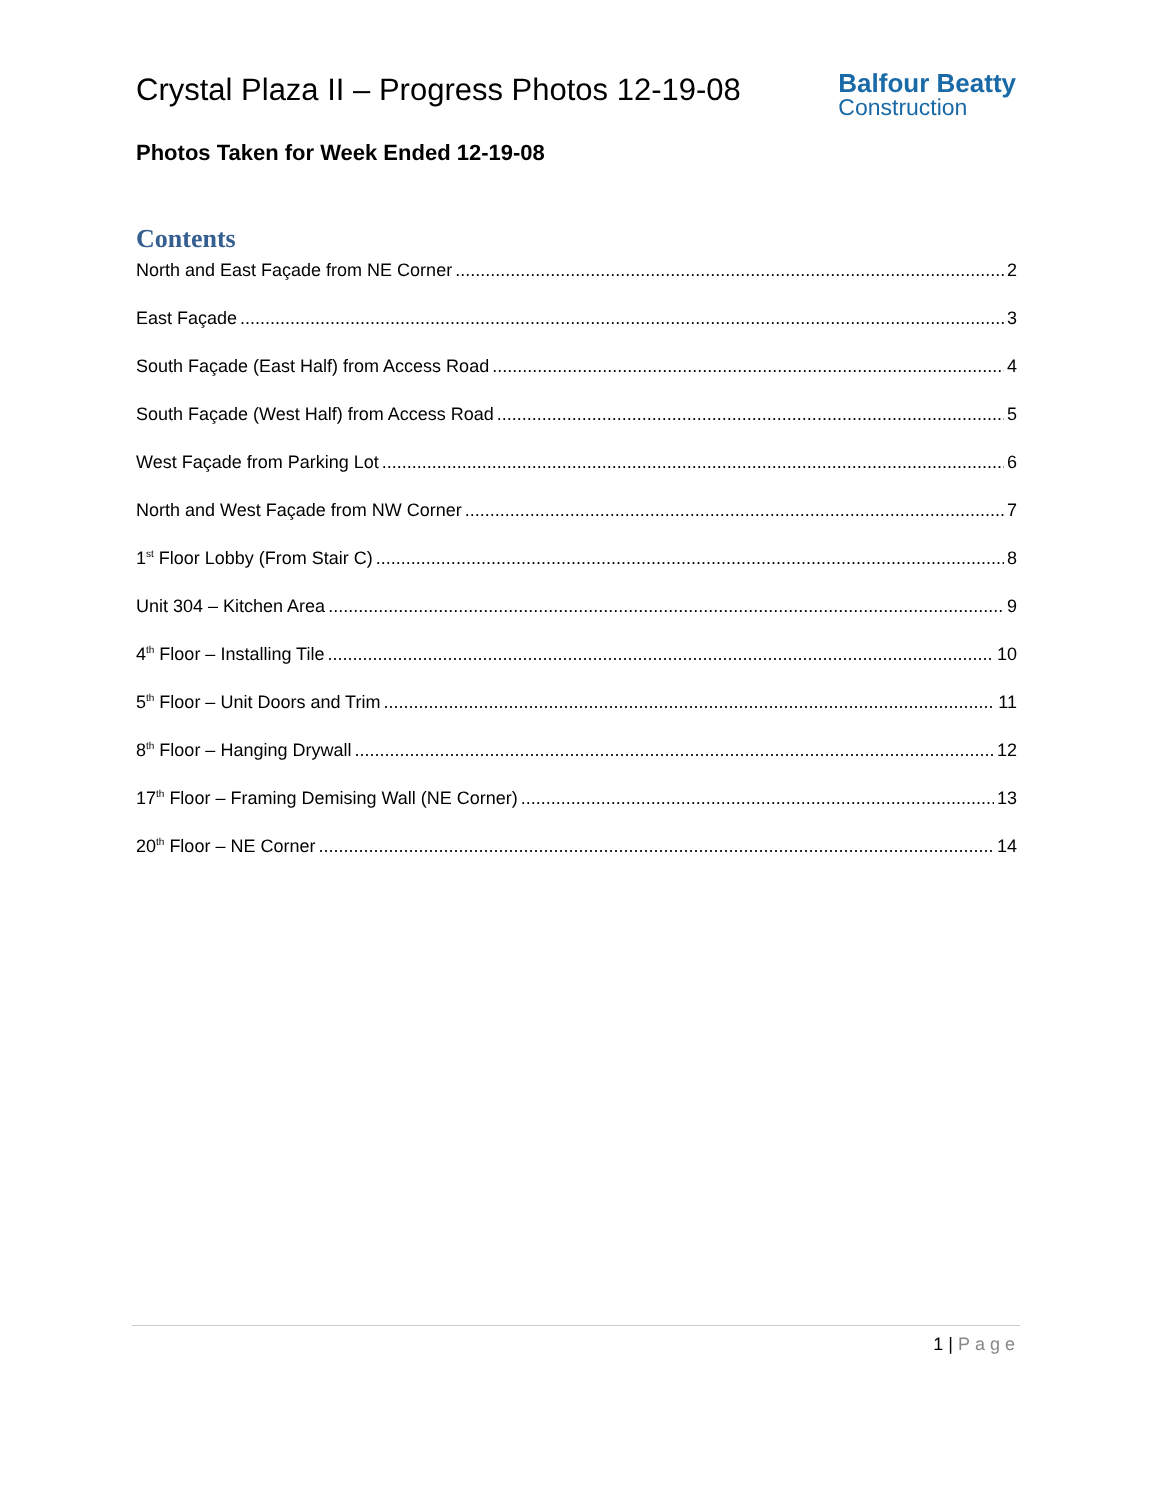Crystal Plaza II – Progress Photos 12-19-08
Balfour Beatty
Construction
Photos Taken for Week Ended 12-19-08
Contents
North and East Façade from NE Corner 2
East Façade 3
South Façade (East Half) from Access Road 4
South Façade (West Half) from Access Road 5
West Façade from Parking Lot 6
North and West Façade from NW Corner 7
1<sup>st</sup> Floor Lobby (From Stair C) 8
Unit 304 – Kitchen Area 9
4<sup>th</sup> Floor – Installing Tile 10
5<sup>th</sup> Floor – Unit Doors and Trim 11
8<sup>th</sup> Floor – Hanging Drywall 12
17<sup>th</sup> Floor – Framing Demising Wall (NE Corner) 13
20<sup>th</sup> Floor – NE Corner 14
1 | Page